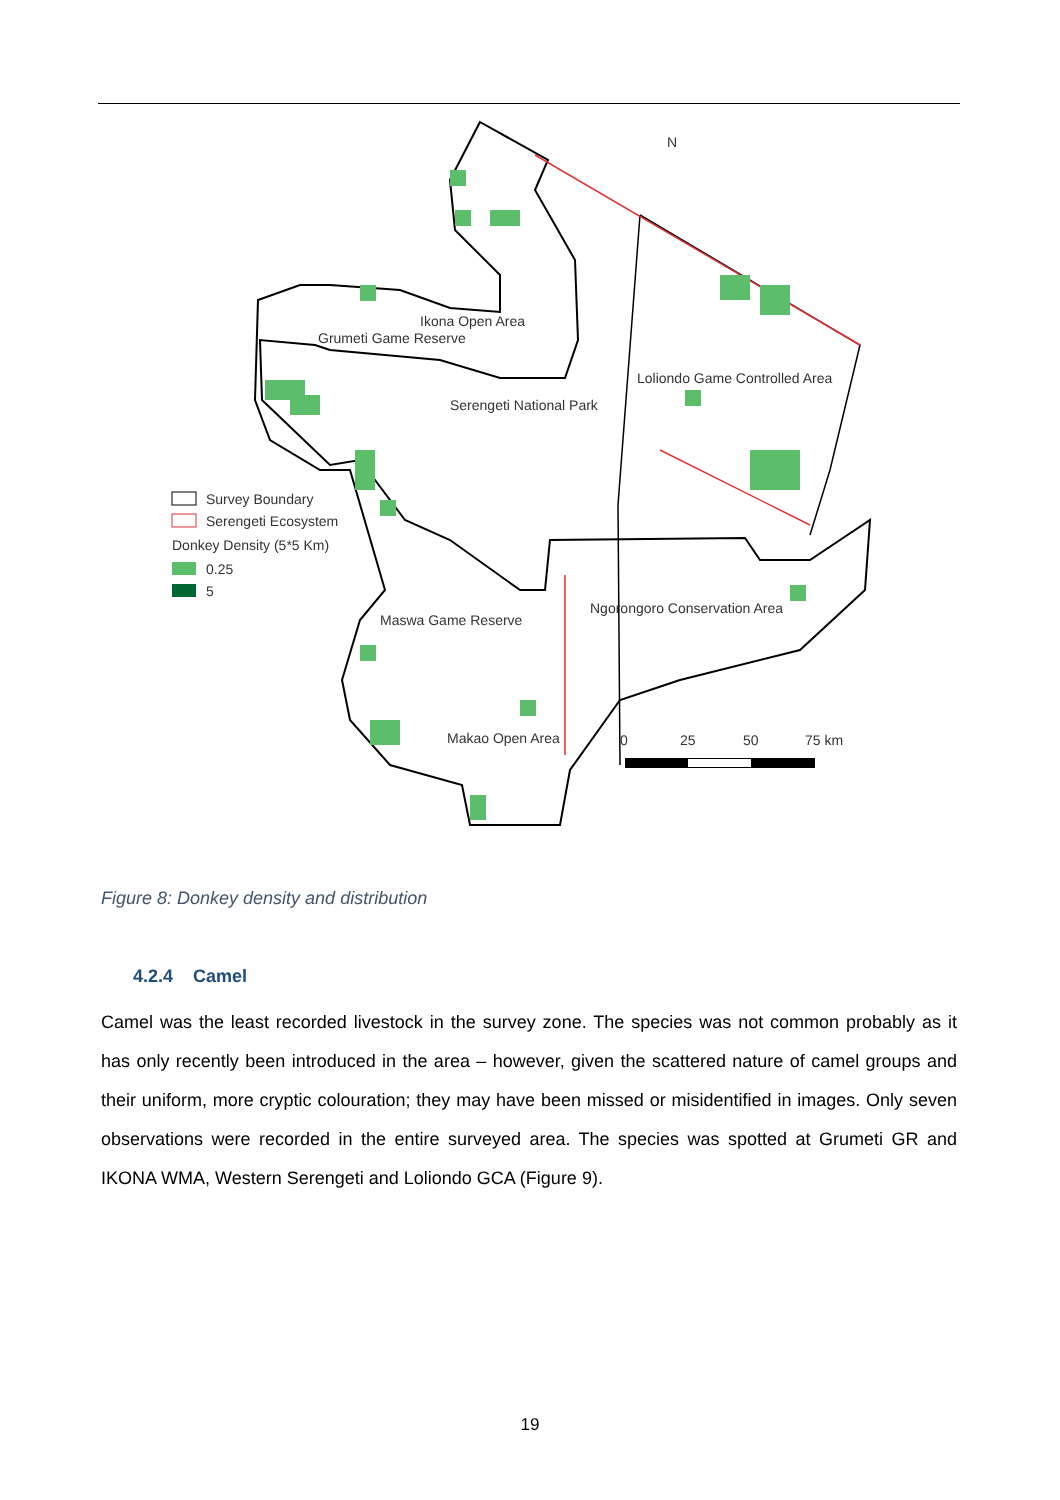Ikona Open Area
Grumeti Game Reserve
Serengeti National Park
Loliondo Game Controlled Area
Maswa Game Reserve
Ngorongoro Conservation Area
Makao Open Area
N
Survey Boundary
Serengeti Ecosystem
Donkey Density (5*5 Km)
0.25
5
0
25
50
75 km
Figure 8: Donkey density and distribution
4.2.4 Camel
Camel was the least recorded livestock in the survey zone. The species was not common probably as it has only recently been introduced in the area – however, given the scattered nature of camel groups and their uniform, more cryptic colouration; they may have been missed or misidentified in images. Only seven observations were recorded in the entire surveyed area. The species was spotted at Grumeti GR and IKONA WMA, Western Serengeti and Loliondo GCA (Figure 9).
19